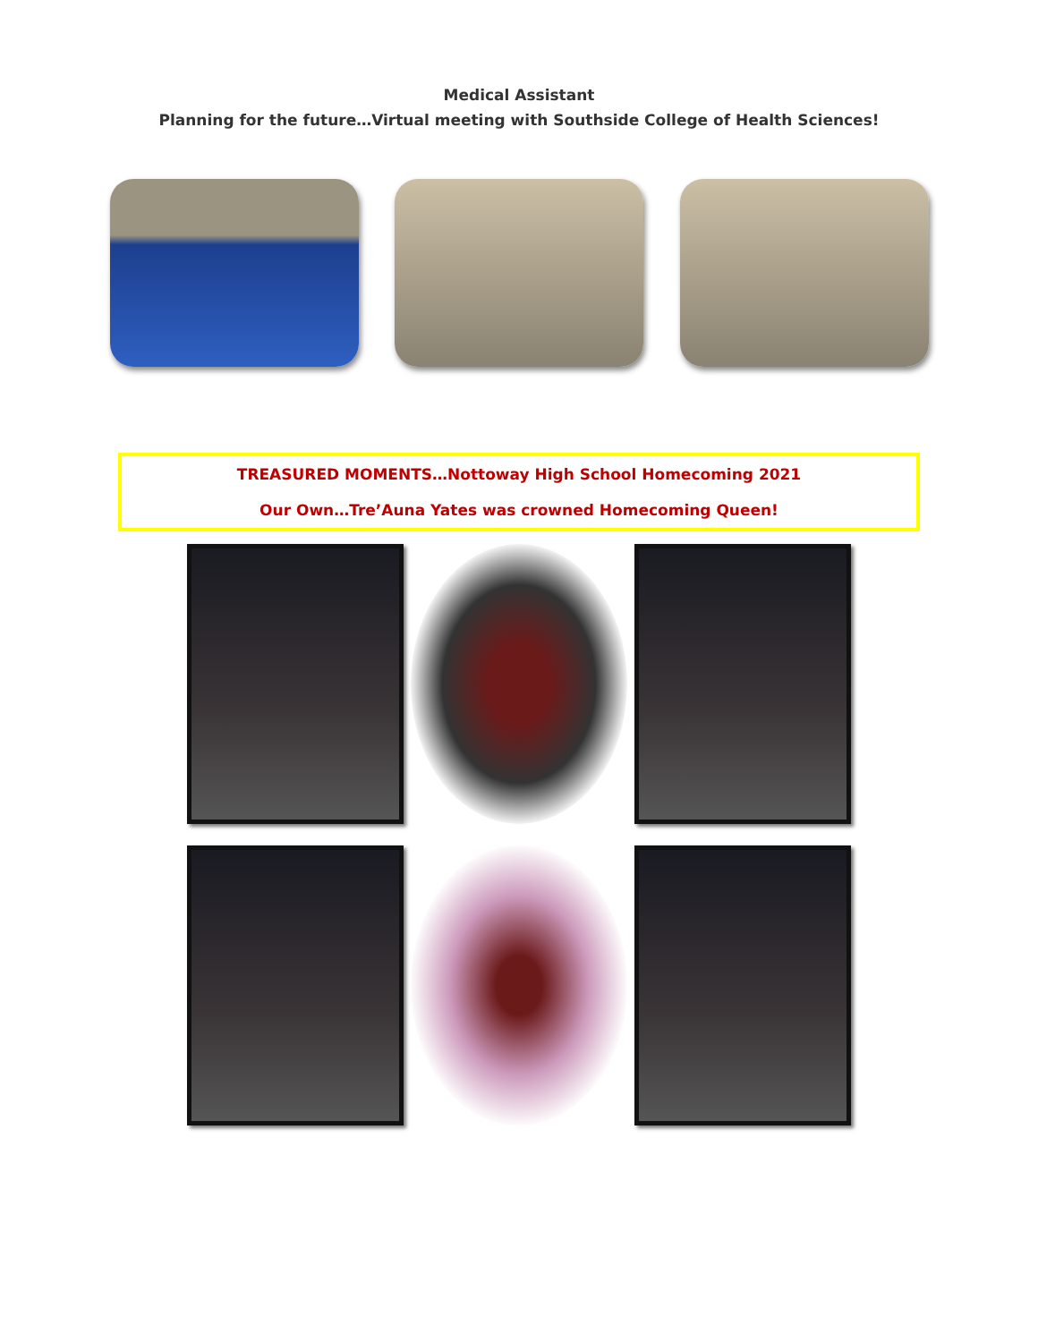Medical Assistant
Planning for the future…Virtual meeting with Southside College of Health Sciences!
TREASURED MOMENTS…Nottoway High School Homecoming 2021
Our Own…Tre’Auna Yates was crowned Homecoming Queen!